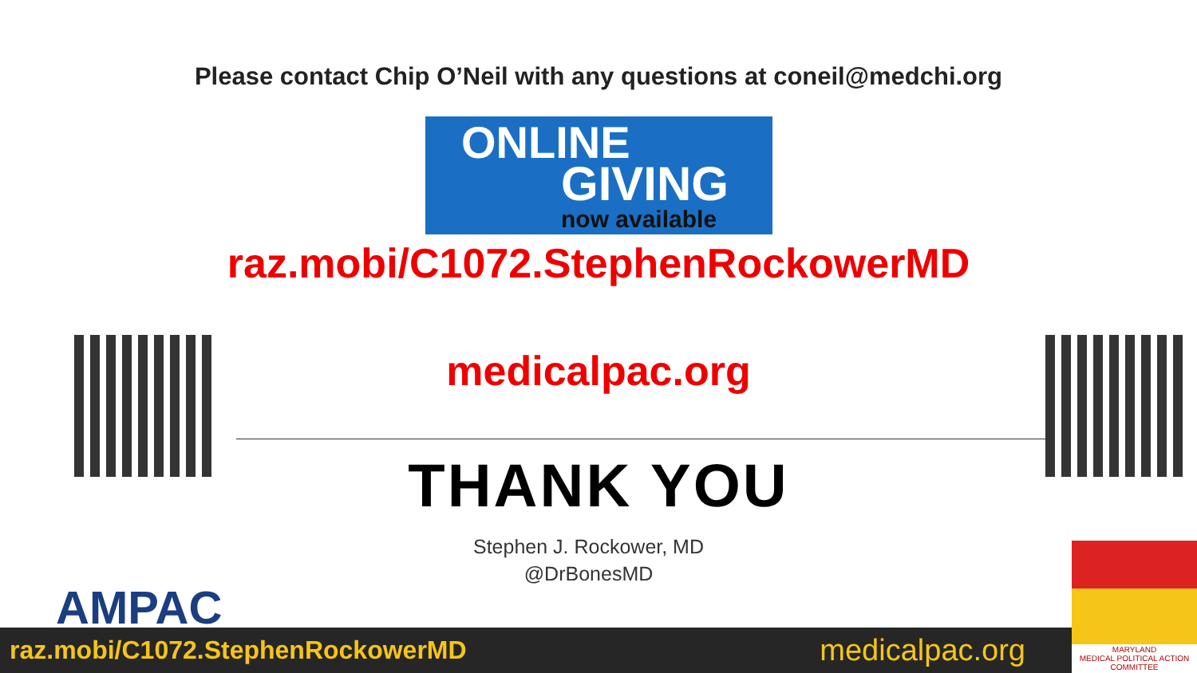Please contact Chip O’Neil with any questions at coneil@medchi.org
ONLINE
GIVING
now available
raz.mobi/C1072.StephenRockowerMD
medicalpac.org
THANK YOU
Stephen J. Rockower, MD
@DrBonesMD
AMPAC
raz.mobi/C1072.StephenRockowerMD medicalpac.org
MARYLAND
MEDICAL POLITICAL ACTION COMMITTEE